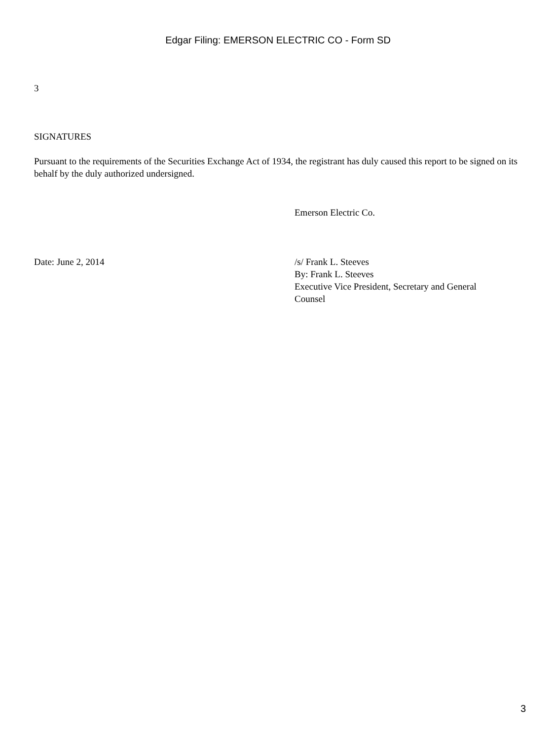Edgar Filing: EMERSON ELECTRIC CO - Form SD
3
SIGNATURES
Pursuant to the requirements of the Securities Exchange Act of 1934, the registrant has duly caused this report to be signed on its behalf by the duly authorized undersigned.
Emerson Electric Co.
Date: June 2, 2014 /s/ Frank L. Steeves
By: Frank L. Steeves
Executive Vice President, Secretary and General
Counsel
3